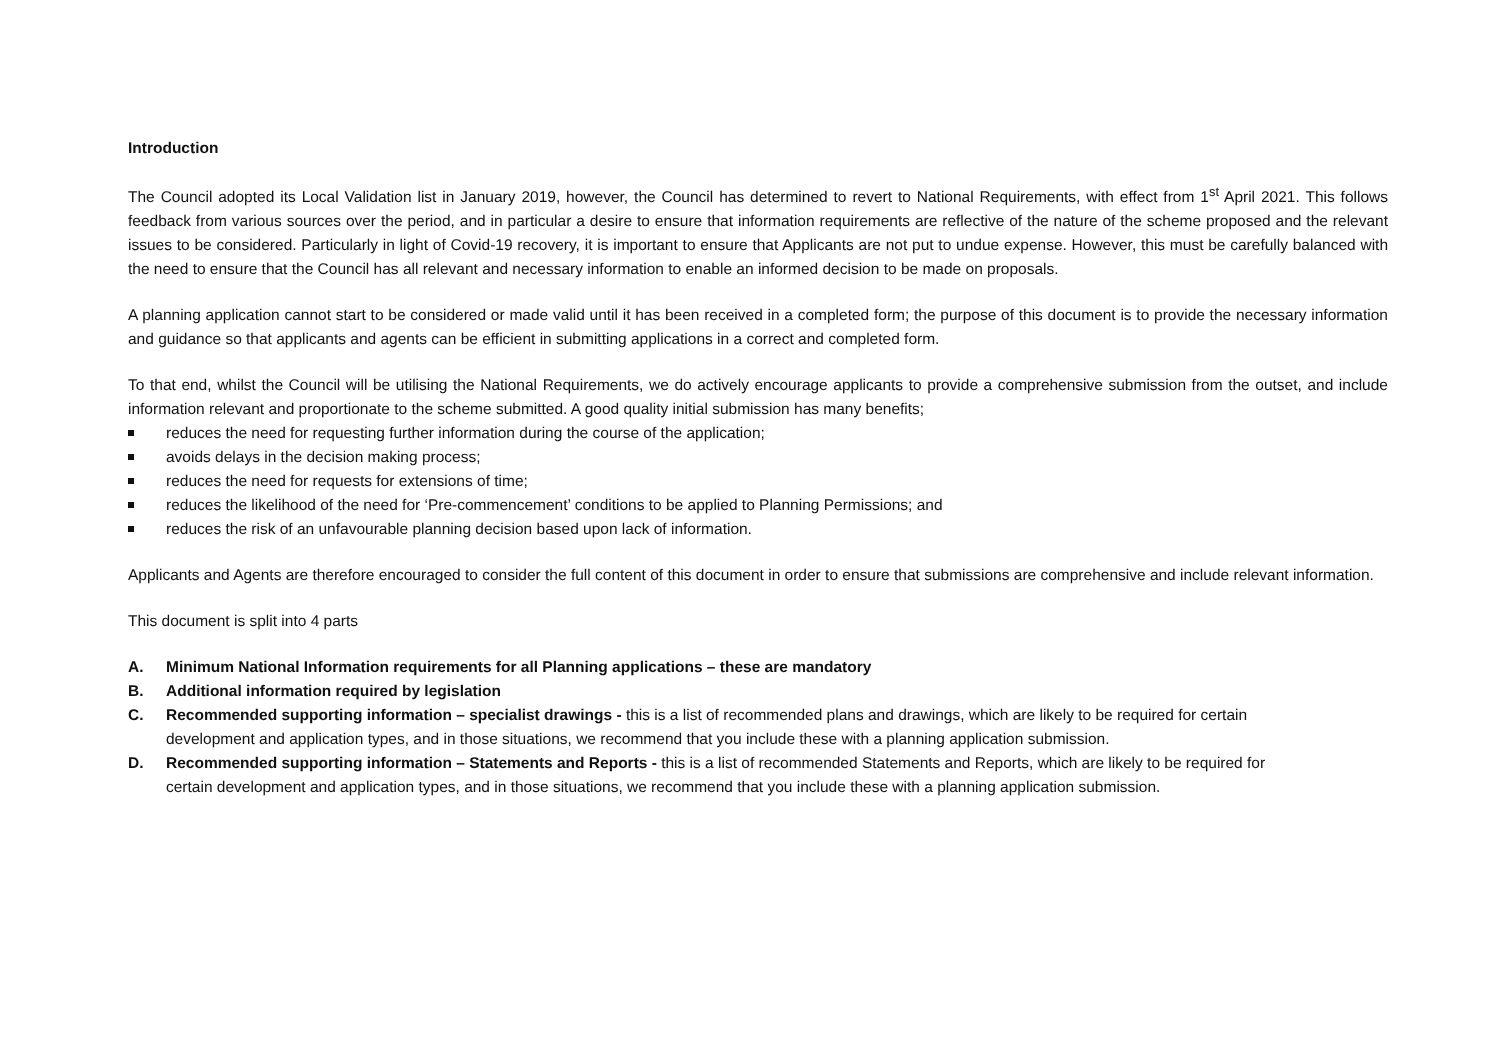Introduction
The Council adopted its Local Validation list in January 2019, however, the Council has determined to revert to National Requirements, with effect from 1<sup>st</sup> April 2021. This follows feedback from various sources over the period, and in particular a desire to ensure that information requirements are reflective of the nature of the scheme proposed and the relevant issues to be considered. Particularly in light of Covid-19 recovery, it is important to ensure that Applicants are not put to undue expense. However, this must be carefully balanced with the need to ensure that the Council has all relevant and necessary information to enable an informed decision to be made on proposals.
A planning application cannot start to be considered or made valid until it has been received in a completed form; the purpose of this document is to provide the necessary information and guidance so that applicants and agents can be efficient in submitting applications in a correct and completed form.
To that end, whilst the Council will be utilising the National Requirements, we do actively encourage applicants to provide a comprehensive submission from the outset, and include information relevant and proportionate to the scheme submitted. A good quality initial submission has many benefits;
reduces the need for requesting further information during the course of the application;
avoids delays in the decision making process;
reduces the need for requests for extensions of time;
reduces the likelihood of the need for ‘Pre-commencement’ conditions to be applied to Planning Permissions; and
reduces the risk of an unfavourable planning decision based upon lack of information.
Applicants and Agents are therefore encouraged to consider the full content of this document in order to ensure that submissions are comprehensive and include relevant information.
This document is split into 4 parts
A. Minimum National Information requirements for all Planning applications – these are mandatory
B. Additional information required by legislation
C. Recommended supporting information – specialist drawings - this is a list of recommended plans and drawings, which are likely to be required for certain development and application types, and in those situations, we recommend that you include these with a planning application submission.
D. Recommended supporting information – Statements and Reports - this is a list of recommended Statements and Reports, which are likely to be required for certain development and application types, and in those situations, we recommend that you include these with a planning application submission.